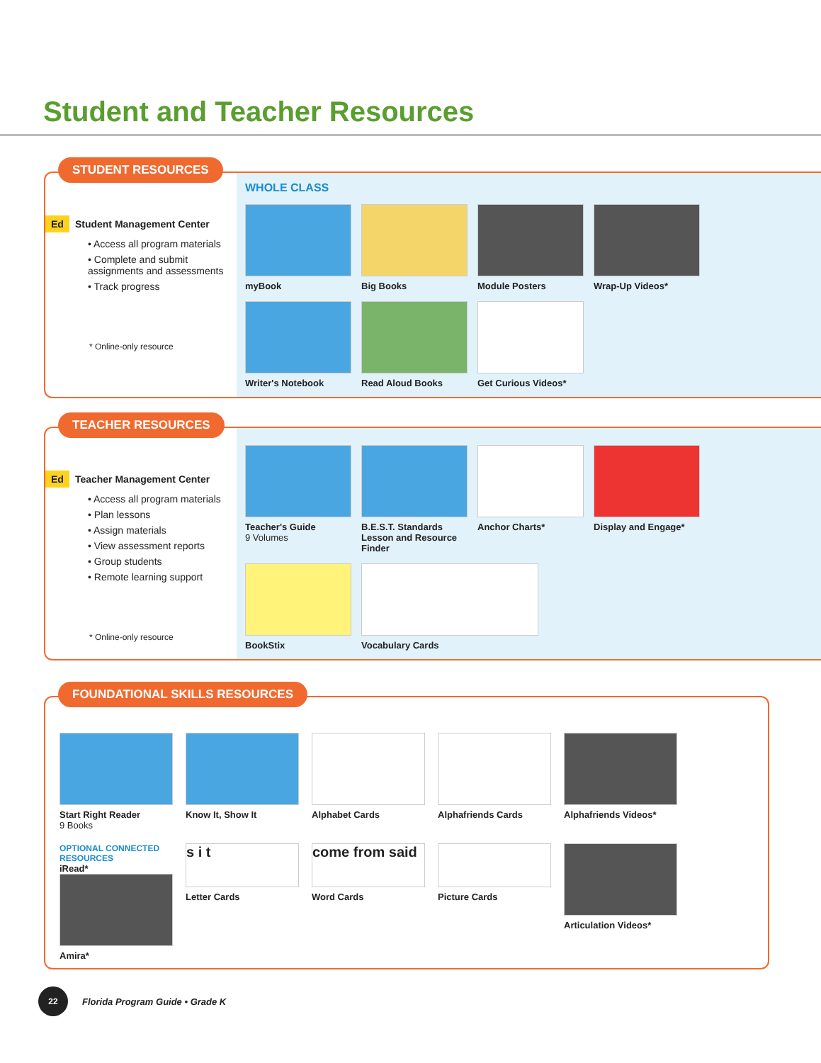Student and Teacher Resources
STUDENT RESOURCES
Ed Student Management Center
• Access all program materials
• Complete and submit assignments and assessments
• Track progress
* Online-only resource
WHOLE CLASS
myBook
Big Books
Module Posters
Wrap-Up Videos*
Writer's Notebook
Read Aloud Books
Get Curious Videos*
TEACHER RESOURCES
Ed Teacher Management Center
• Access all program materials
• Plan lessons
• Assign materials
• View assessment reports
• Group students
• Remote learning support
* Online-only resource
Teacher's Guide
9 Volumes
B.E.S.T. Standards Lesson and Resource Finder
Anchor Charts*
Display and Engage*
BookStix
Vocabulary Cards
FOUNDATIONAL SKILLS RESOURCES
Start Right Reader
9 Books
Know It, Show It
Alphabet Cards
Alphafriends Cards
Alphafriends Videos*
OPTIONAL CONNECTED RESOURCES
iRead*
Amira*
s i t
Letter Cards
come from said
Word Cards
Picture Cards
Articulation Videos*
22
Florida Program Guide • Grade K